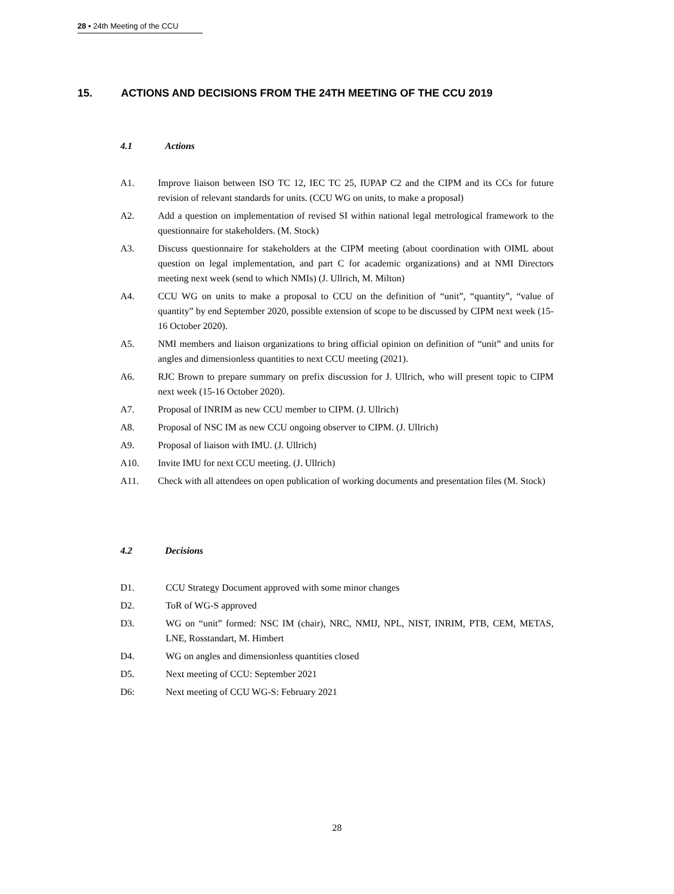28 ▪ 24th Meeting of the CCU
15. ACTIONS AND DECISIONS FROM THE 24TH MEETING OF THE CCU 2019
4.1 Actions
A1. Improve liaison between ISO TC 12, IEC TC 25, IUPAP C2 and the CIPM and its CCs for future revision of relevant standards for units. (CCU WG on units, to make a proposal)
A2. Add a question on implementation of revised SI within national legal metrological framework to the questionnaire for stakeholders. (M. Stock)
A3. Discuss questionnaire for stakeholders at the CIPM meeting (about coordination with OIML about question on legal implementation, and part C for academic organizations) and at NMI Directors meeting next week (send to which NMIs) (J. Ullrich, M. Milton)
A4. CCU WG on units to make a proposal to CCU on the definition of “unit”, “quantity”, “value of quantity” by end September 2020, possible extension of scope to be discussed by CIPM next week (15-16 October 2020).
A5. NMI members and liaison organizations to bring official opinion on definition of “unit” and units for angles and dimensionless quantities to next CCU meeting (2021).
A6. RJC Brown to prepare summary on prefix discussion for J. Ullrich, who will present topic to CIPM next week (15-16 October 2020).
A7. Proposal of INRIM as new CCU member to CIPM. (J. Ullrich)
A8. Proposal of NSC IM as new CCU ongoing observer to CIPM. (J. Ullrich)
A9. Proposal of liaison with IMU. (J. Ullrich)
A10. Invite IMU for next CCU meeting. (J. Ullrich)
A11. Check with all attendees on open publication of working documents and presentation files (M. Stock)
4.2 Decisions
D1. CCU Strategy Document approved with some minor changes
D2. ToR of WG-S approved
D3. WG on “unit” formed: NSC IM (chair), NRC, NMIJ, NPL, NIST, INRIM, PTB, CEM, METAS, LNE, Rosstandart, M. Himbert
D4. WG on angles and dimensionless quantities closed
D5. Next meeting of CCU: September 2021
D6: Next meeting of CCU WG-S: February 2021
28